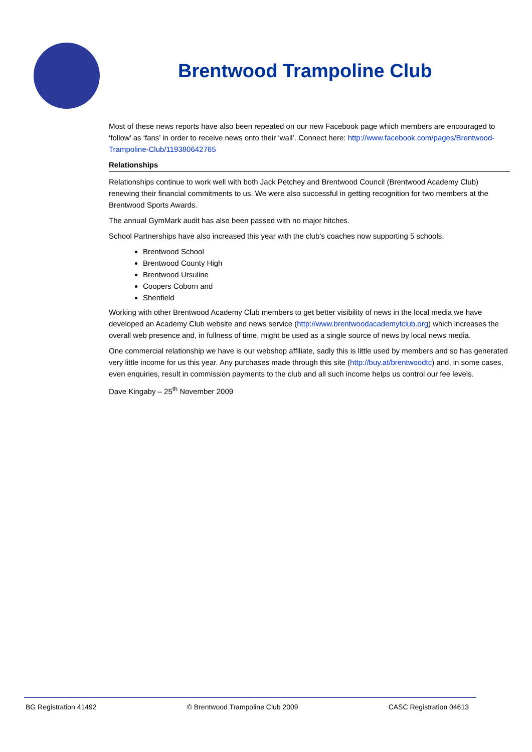Brentwood Trampoline Club
Most of these news reports have also been repeated on our new Facebook page which members are encouraged to ‘follow’ as ‘fans’ in order to receive news onto their ‘wall’. Connect here: http://www.facebook.com/pages/Brentwood-Trampoline-Club/119380642765
Relationships
Relationships continue to work well with both Jack Petchey and Brentwood Council (Brentwood Academy Club) renewing their financial commitments to us. We were also successful in getting recognition for two members at the Brentwood Sports Awards.
The annual GymMark audit has also been passed with no major hitches.
School Partnerships have also increased this year with the club’s coaches now supporting 5 schools:
Brentwood School
Brentwood County High
Brentwood Ursuline
Coopers Coborn and
Shenfield
Working with other Brentwood Academy Club members to get better visibility of news in the local media we have developed an Academy Club website and news service (http://www.brentwoodacademytclub.org) which increases the overall web presence and, in fullness of time, might be used as a single source of news by local news media.
One commercial relationship we have is our webshop affiliate, sadly this is little used by members and so has generated very little income for us this year. Any purchases made through this site (http://buy.at/brentwoodtc) and, in some cases, even enquiries, result in commission payments to the club and all such income helps us control our fee levels.
Dave Kingaby – 25<sup>th</sup> November 2009
BG Registration 41492 © Brentwood Trampoline Club 2009 CASC Registration 04613